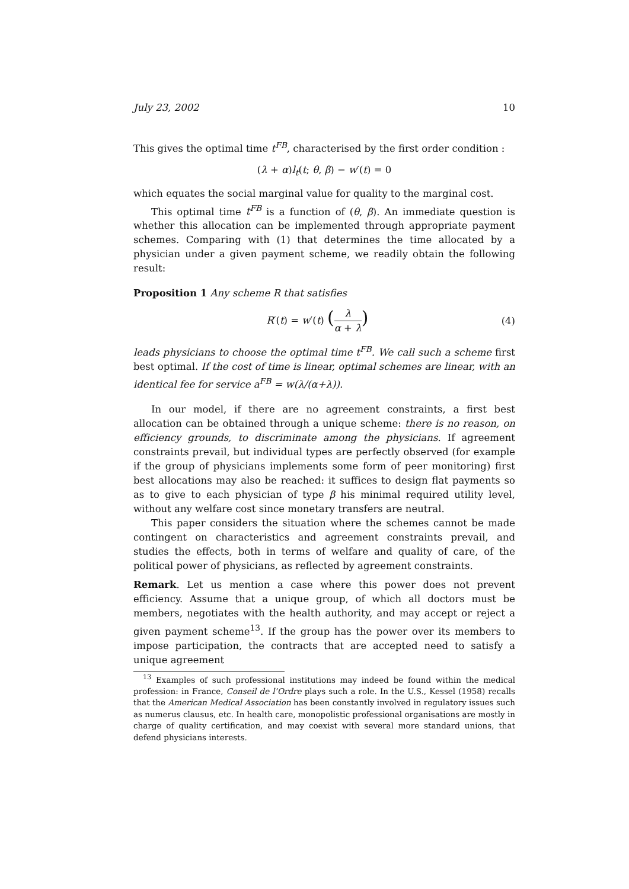July 23, 2002 10
This gives the optimal time t<sup>FB</sup>, characterised by the first order condition :
(λ + α)l<sub>t</sub>(t; θ, β) − w′(t) = 0
which equates the social marginal value for quality to the marginal cost.
This optimal time t<sup>FB</sup> is a function of (θ, β). An immediate question is whether this allocation can be implemented through appropriate payment schemes. Comparing with (1) that determines the time allocated by a physician under a given payment scheme, we readily obtain the following result:
Proposition 1 Any scheme R that satisfies
R′(t) = w′(t) (λ α + λ) (4)
leads physicians to choose the optimal time t<sup>FB</sup>. We call such a scheme first best optimal. If the cost of time is linear, optimal schemes are linear, with an identical fee for service a<sup>FB</sup> = w(λ/(α+λ)).
In our model, if there are no agreement constraints, a first best allocation can be obtained through a unique scheme: there is no reason, on efficiency grounds, to discriminate among the physicians. If agreement constraints prevail, but individual types are perfectly observed (for example if the group of physicians implements some form of peer monitoring) first best allocations may also be reached: it suffices to design flat payments so as to give to each physician of type β his minimal required utility level, without any welfare cost since monetary transfers are neutral.
This paper considers the situation where the schemes cannot be made contingent on characteristics and agreement constraints prevail, and studies the effects, both in terms of welfare and quality of care, of the political power of physicians, as reflected by agreement constraints.
Remark. Let us mention a case where this power does not prevent efficiency. Assume that a unique group, of which all doctors must be members, negotiates with the health authority, and may accept or reject a given payment scheme<sup>13</sup>. If the group has the power over its members to impose participation, the contracts that are accepted need to satisfy a unique agreement
<sup>13</sup> Examples of such professional institutions may indeed be found within the medical profession: in France, Conseil de l’Ordre plays such a role. In the U.S., Kessel (1958) recalls that the American Medical Association has been constantly involved in regulatory issues such as numerus clausus, etc. In health care, monopolistic professional organisations are mostly in charge of quality certification, and may coexist with several more standard unions, that defend physicians interests.